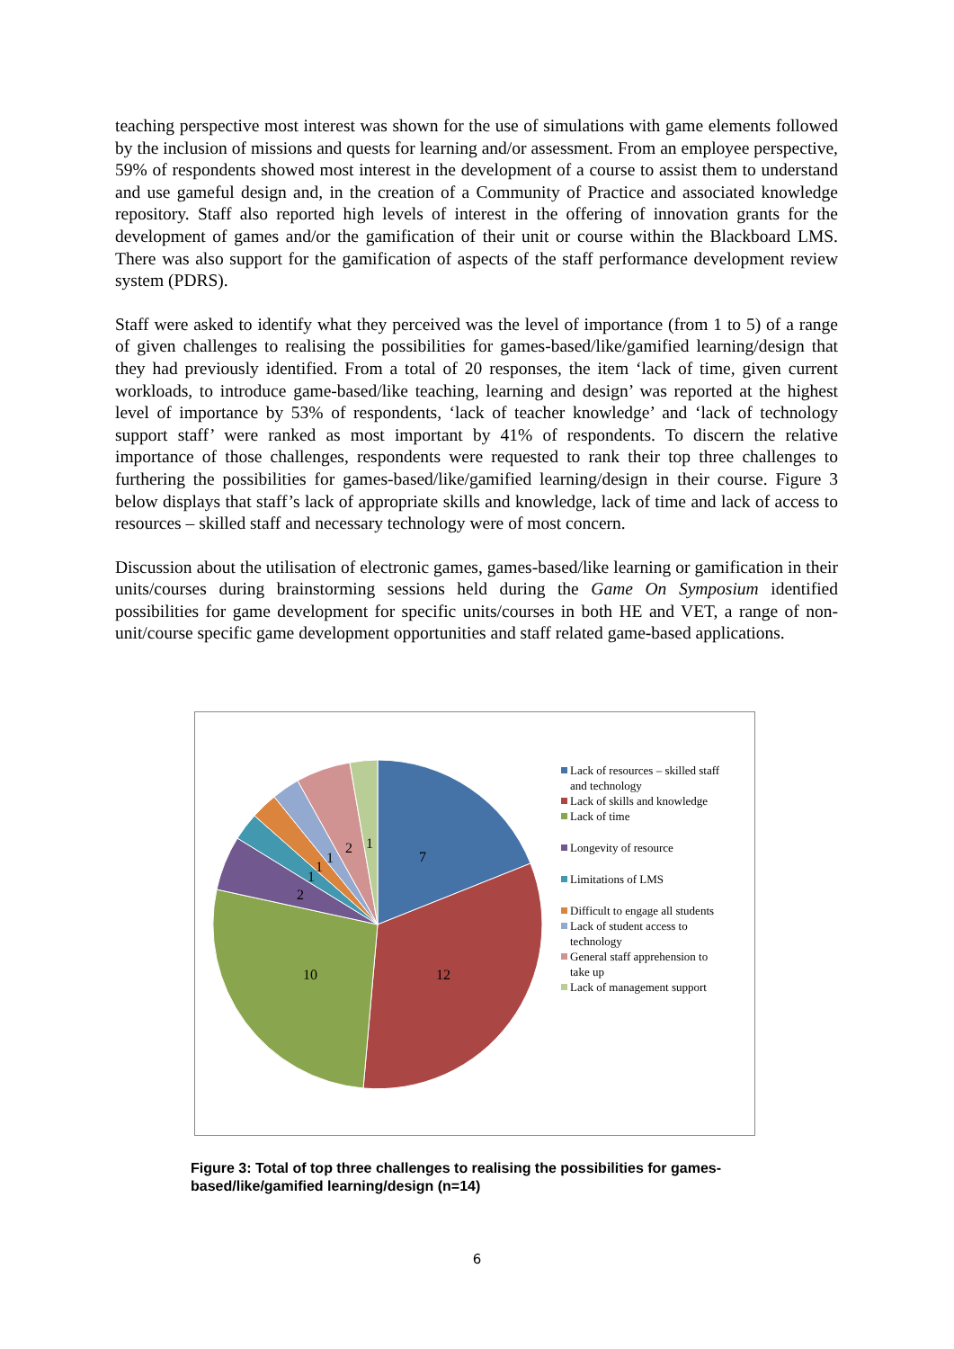teaching perspective most interest was shown for the use of simulations with game elements followed by the inclusion of missions and quests for learning and/or assessment. From an employee perspective, 59% of respondents showed most interest in the development of a course to assist them to understand and use gameful design and, in the creation of a Community of Practice and associated knowledge repository. Staff also reported high levels of interest in the offering of innovation grants for the development of games and/or the gamification of their unit or course within the Blackboard LMS. There was also support for the gamification of aspects of the staff performance development review system (PDRS).
Staff were asked to identify what they perceived was the level of importance (from 1 to 5) of a range of given challenges to realising the possibilities for games-based/like/gamified learning/design that they had previously identified. From a total of 20 responses, the item ‘lack of time, given current workloads, to introduce game-based/like teaching, learning and design’ was reported at the highest level of importance by 53% of respondents, ‘lack of teacher knowledge’ and ‘lack of technology support staff’ were ranked as most important by 41% of respondents. To discern the relative importance of those challenges, respondents were requested to rank their top three challenges to furthering the possibilities for games-based/like/gamified learning/design in their course. Figure 3 below displays that staff’s lack of appropriate skills and knowledge, lack of time and lack of access to resources – skilled staff and necessary technology were of most concern.
Discussion about the utilisation of electronic games, games-based/like learning or gamification in their units/courses during brainstorming sessions held during the Game On Symposium identified possibilities for game development for specific units/courses in both HE and VET, a range of non-unit/course specific game development opportunities and staff related game-based applications.
7
12
10
2
1
1
1
2
1
Lack of resources – skilled staff and technology
Lack of skills and knowledge
Lack of time
Longevity of resource
Limitations of LMS
Difficult to engage all students
Lack of student access to technology
General staff apprehension to take up
Lack of management support
Figure 3: Total of top three challenges to realising the possibilities for games-based/like/gamified learning/design (n=14)
6